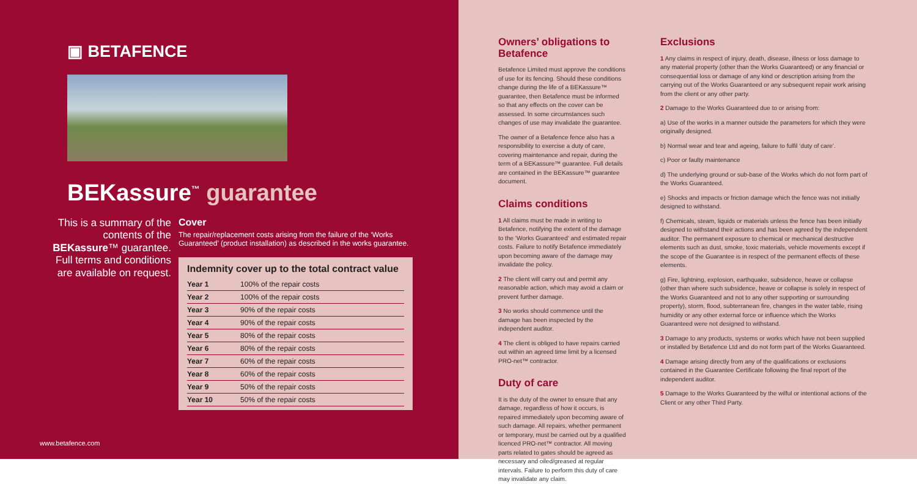▣ BETAFENCE
BEKassure<sup>™</sup> guarantee
This is a summary of the contents of the BEKassure™ guarantee. Full terms and conditions are available on request.
Cover
The repair/replacement costs arising from the failure of the ‘Works Guaranteed’ (product installation) as described in the works guarantee.
Indemnity cover up to the total contract value
| Year 1 | 100% of the repair costs |
| Year 2 | 100% of the repair costs |
| Year 3 | 90% of the repair costs |
| Year 4 | 90% of the repair costs |
| Year 5 | 80% of the repair costs |
| Year 6 | 80% of the repair costs |
| Year 7 | 60% of the repair costs |
| Year 8 | 60% of the repair costs |
| Year 9 | 50% of the repair costs |
| Year 10 | 50% of the repair costs |
www.betafence.com
Owners’ obligations to Betafence
Betafence Limited must approve the conditions of use for its fencing. Should these conditions change during the life of a BEKassure™ guarantee, then Betafence must be informed so that any effects on the cover can be assessed. In some circumstances such changes of use may invalidate the guarantee.
The owner of a Betafence fence also has a responsibility to exercise a duty of care, covering maintenance and repair, during the term of a BEKassure™ guarantee. Full details are contained in the BEKassure™ guarantee document.
Claims conditions
1 All claims must be made in writing to Betafence, notifying the extent of the damage to the ‘Works Guaranteed’ and estimated repair costs. Failure to notify Betafence immediately upon becoming aware of the damage may invalidate the policy.
2 The client will carry out and permit any reasonable action, which may avoid a claim or prevent further damage.
3 No works should commence until the damage has been inspected by the independent auditor.
4 The client is obliged to have repairs carried out within an agreed time limit by a licensed PRO-net™ contractor.
Duty of care
It is the duty of the owner to ensure that any damage, regardless of how it occurs, is repaired immediately upon becoming aware of such damage. All repairs, whether permanent or temporary, must be carried out by a qualified licenced PRO-net™ contractor. All moving parts related to gates should be agreed as necessary and oiled/greased at regular intervals. Failure to perform this duty of care may invalidate any claim.
Exclusions
1 Any claims in respect of injury, death, disease, illness or loss damage to any material property (other than the Works Guaranteed) or any financial or consequential loss or damage of any kind or description arising from the carrying out of the Works Guaranteed or any subsequent repair work arising from the client or any other party.
2 Damage to the Works Guaranteed due to or arising from:
a) Use of the works in a manner outside the parameters for which they were originally designed.
b) Normal wear and tear and ageing, failure to fulfil ‘duty of care’.
c) Poor or faulty maintenance
d) The underlying ground or sub-base of the Works which do not form part of the Works Guaranteed.
e) Shocks and impacts or friction damage which the fence was not initially designed to withstand.
f) Chemicals, steam, liquids or materials unless the fence has been initially designed to withstand their actions and has been agreed by the independent auditor. The permanent exposure to chemical or mechanical destructive elements such as dust, smoke, toxic materials, vehicle movements except if the scope of the Guarantee is in respect of the permanent effects of these elements.
g) Fire, lightning, explosion, earthquake, subsidence, heave or collapse (other than where such subsidence, heave or collapse is solely in respect of the Works Guaranteed and not to any other supporting or surrounding property), storm, flood, subterranean fire, changes in the water table, rising humidity or any other external force or influence which the Works Guaranteed were not designed to withstand.
3 Damage to any products, systems or works which have not been supplied or installed by Betafence Ltd and do not form part of the Works Guaranteed.
4 Damage arising directly from any of the qualifications or exclusions contained in the Guarantee Certificate following the final report of the independent auditor.
5 Damage to the Works Guaranteed by the wilful or intentional actions of the Client or any other Third Party.